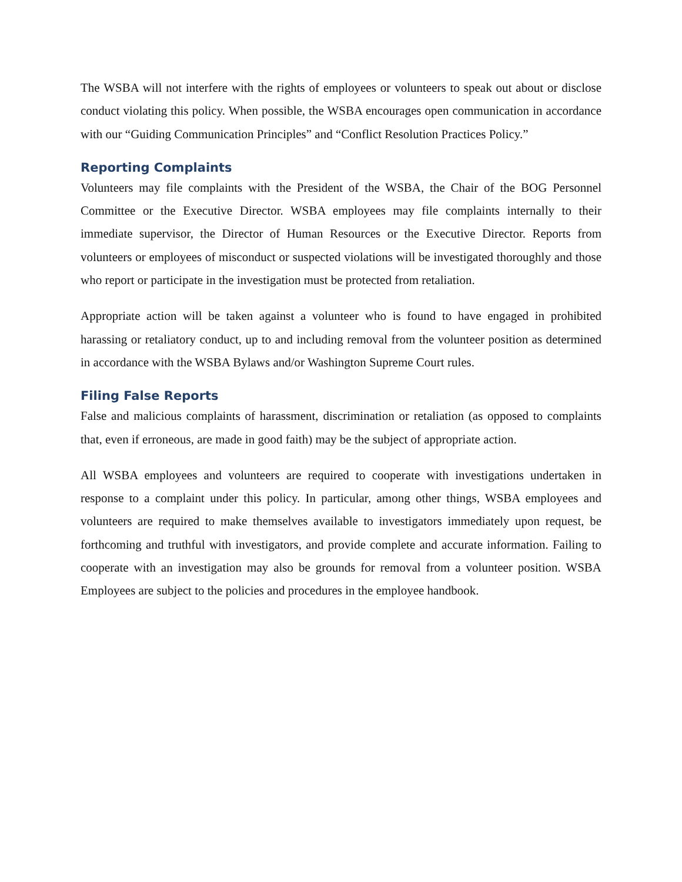The WSBA will not interfere with the rights of employees or volunteers to speak out about or disclose conduct violating this policy. When possible, the WSBA encourages open communication in accordance with our “Guiding Communication Principles” and “Conflict Resolution Practices Policy.”
Reporting Complaints
Volunteers may file complaints with the President of the WSBA, the Chair of the BOG Personnel Committee or the Executive Director. WSBA employees may file complaints internally to their immediate supervisor, the Director of Human Resources or the Executive Director. Reports from volunteers or employees of misconduct or suspected violations will be investigated thoroughly and those who report or participate in the investigation must be protected from retaliation.
Appropriate action will be taken against a volunteer who is found to have engaged in prohibited harassing or retaliatory conduct, up to and including removal from the volunteer position as determined in accordance with the WSBA Bylaws and/or Washington Supreme Court rules.
Filing False Reports
False and malicious complaints of harassment, discrimination or retaliation (as opposed to complaints that, even if erroneous, are made in good faith) may be the subject of appropriate action.
All WSBA employees and volunteers are required to cooperate with investigations undertaken in response to a complaint under this policy. In particular, among other things, WSBA employees and volunteers are required to make themselves available to investigators immediately upon request, be forthcoming and truthful with investigators, and provide complete and accurate information. Failing to cooperate with an investigation may also be grounds for removal from a volunteer position. WSBA Employees are subject to the policies and procedures in the employee handbook.